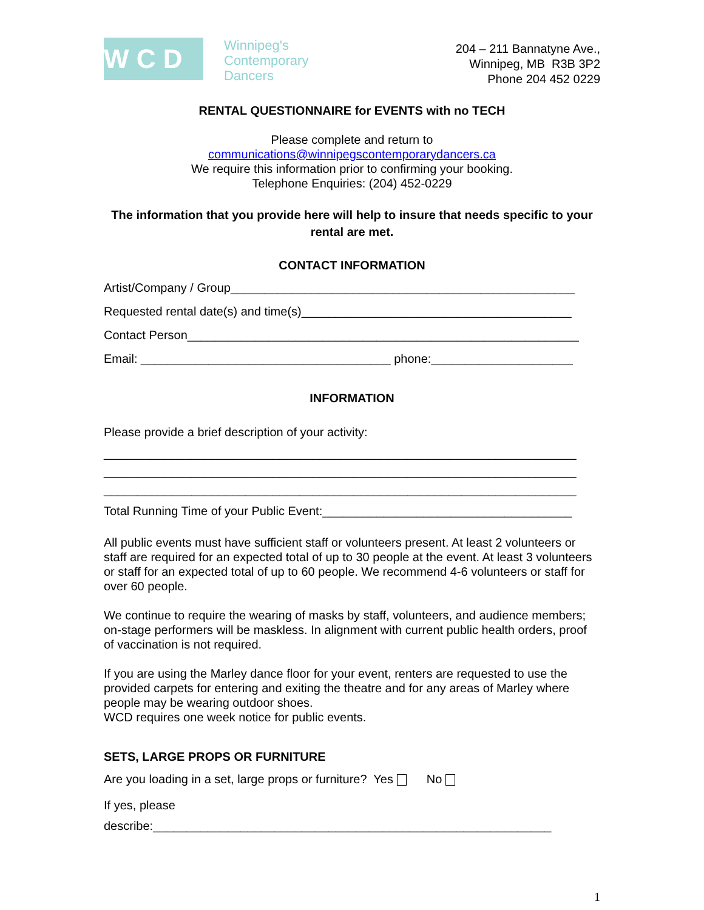W C D
Winnipeg's
Contemporary
Dancers
204 – 211 Bannatyne Ave.,
Winnipeg, MB R3B 3P2
Phone 204 452 0229
RENTAL QUESTIONNAIRE for EVENTS with no TECH
Please complete and return to
communications@winnipegscontemporarydancers.ca
We require this information prior to confirming your booking.
Telephone Enquiries: (204) 452-0229
The information that you provide here will help to insure that needs specific to your rental are met.
CONTACT INFORMATION
Artist/Company / Group___________________________________________________
Requested rental date(s) and time(s)________________________________________
Contact Person__________________________________________________________
Email: _____________________________________ phone:_____________________
INFORMATION
Please provide a brief description of your activity:
______________________________________________________________________
______________________________________________________________________
______________________________________________________________________
Total Running Time of your Public Event:_____________________________________
All public events must have sufficient staff or volunteers present. At least 2 volunteers or staff are required for an expected total of up to 30 people at the event. At least 3 volunteers or staff for an expected total of up to 60 people. We recommend 4-6 volunteers or staff for over 60 people.
We continue to require the wearing of masks by staff, volunteers, and audience members; on-stage performers will be maskless. In alignment with current public health orders, proof of vaccination is not required.
If you are using the Marley dance floor for your event, renters are requested to use the provided carpets for entering and exiting the theatre and for any areas of Marley where people may be wearing outdoor shoes.
WCD requires one week notice for public events.
SETS, LARGE PROPS OR FURNITURE
Are you loading in a set, large props or furniture? Yes No
If yes, please
describe:___________________________________________________________
1